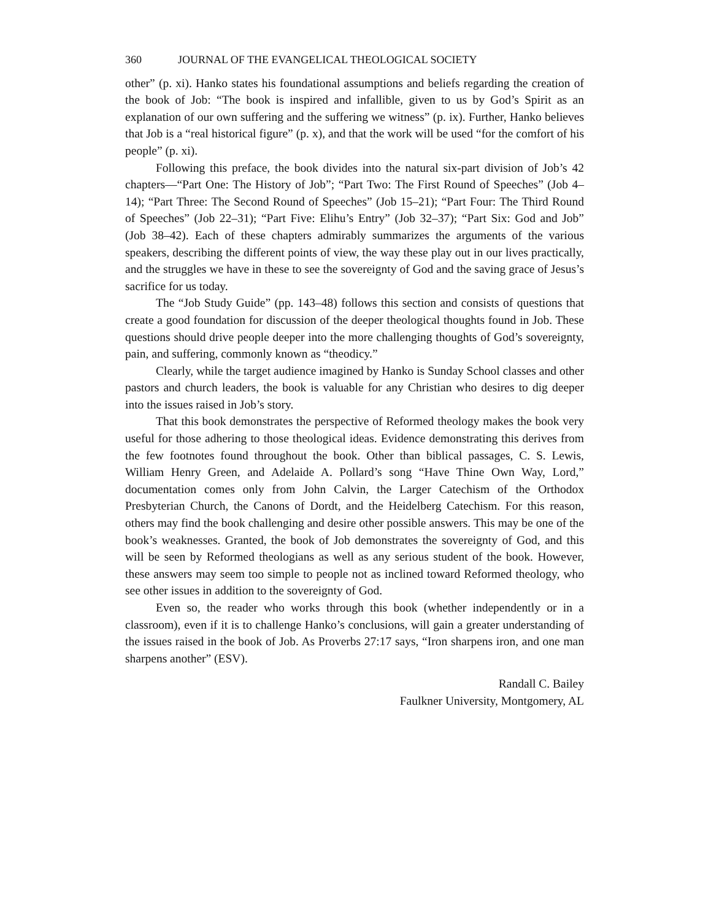360 JOURNAL OF THE EVANGELICAL THEOLOGICAL SOCIETY
other” (p. xi). Hanko states his foundational assumptions and beliefs regarding the creation of the book of Job: “The book is inspired and infallible, given to us by God’s Spirit as an explanation of our own suffering and the suffering we witness” (p. ix). Further, Hanko believes that Job is a “real historical figure” (p. x), and that the work will be used “for the comfort of his people” (p. xi).
Following this preface, the book divides into the natural six-part division of Job’s 42 chapters—“Part One: The History of Job”; “Part Two: The First Round of Speeches” (Job 4–14); “Part Three: The Second Round of Speeches” (Job 15–21); “Part Four: The Third Round of Speeches” (Job 22–31); “Part Five: Elihu’s Entry” (Job 32–37); “Part Six: God and Job” (Job 38–42). Each of these chapters admirably summarizes the arguments of the various speakers, describing the different points of view, the way these play out in our lives practically, and the struggles we have in these to see the sovereignty of God and the saving grace of Jesus’s sacrifice for us today.
The “Job Study Guide” (pp. 143–48) follows this section and consists of questions that create a good foundation for discussion of the deeper theological thoughts found in Job. These questions should drive people deeper into the more challenging thoughts of God’s sovereignty, pain, and suffering, commonly known as “theodicy.”
Clearly, while the target audience imagined by Hanko is Sunday School classes and other pastors and church leaders, the book is valuable for any Christian who desires to dig deeper into the issues raised in Job’s story.
That this book demonstrates the perspective of Reformed theology makes the book very useful for those adhering to those theological ideas. Evidence demonstrating this derives from the few footnotes found throughout the book. Other than biblical passages, C. S. Lewis, William Henry Green, and Adelaide A. Pollard’s song “Have Thine Own Way, Lord,” documentation comes only from John Calvin, the Larger Catechism of the Orthodox Presbyterian Church, the Canons of Dordt, and the Heidelberg Catechism. For this reason, others may find the book challenging and desire other possible answers. This may be one of the book’s weaknesses. Granted, the book of Job demonstrates the sovereignty of God, and this will be seen by Reformed theologians as well as any serious student of the book. However, these answers may seem too simple to people not as inclined toward Reformed theology, who see other issues in addition to the sovereignty of God.
Even so, the reader who works through this book (whether independently or in a classroom), even if it is to challenge Hanko’s conclusions, will gain a greater understanding of the issues raised in the book of Job. As Proverbs 27:17 says, “Iron sharpens iron, and one man sharpens another” (ESV).
Randall C. Bailey
Faulkner University, Montgomery, AL